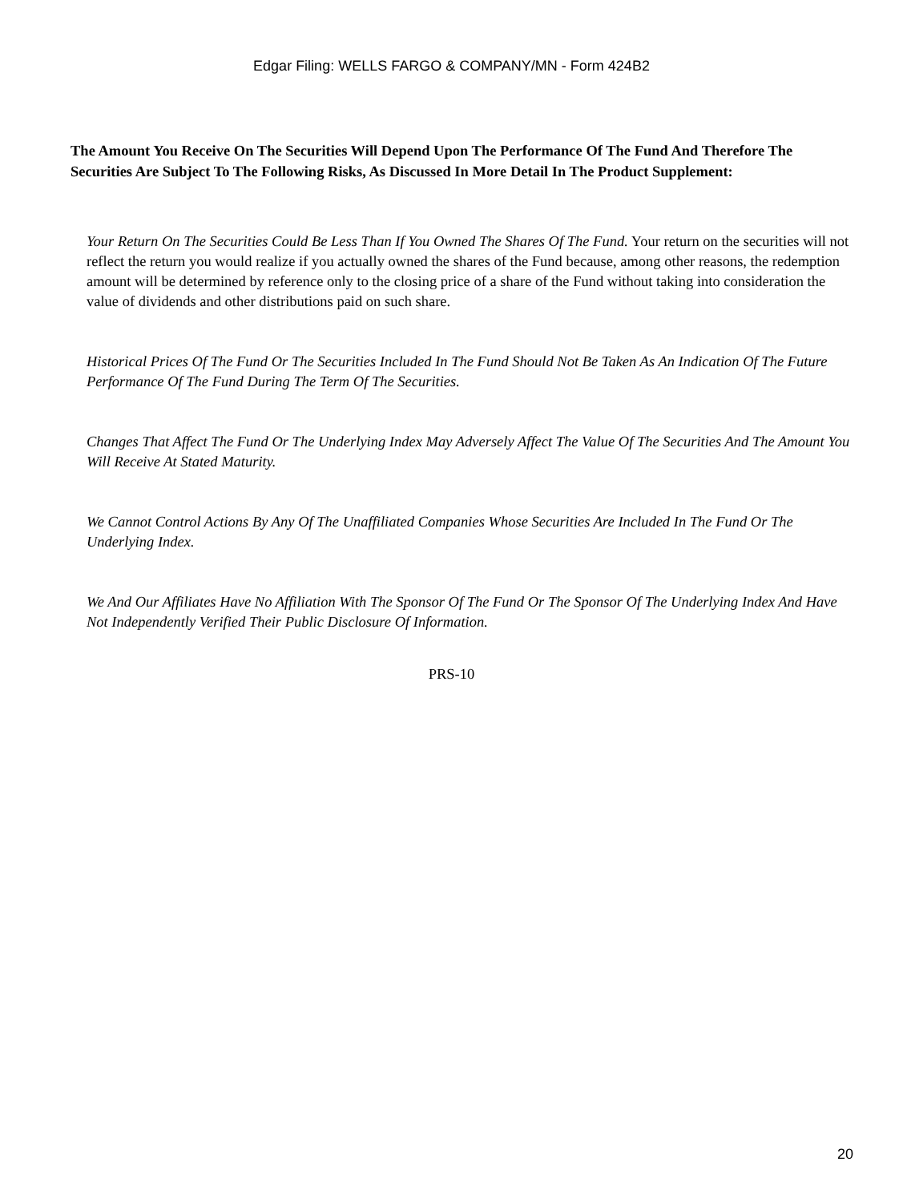Edgar Filing: WELLS FARGO & COMPANY/MN - Form 424B2
The Amount You Receive On The Securities Will Depend Upon The Performance Of The Fund And Therefore The Securities Are Subject To The Following Risks, As Discussed In More Detail In The Product Supplement:
Your Return On The Securities Could Be Less Than If You Owned The Shares Of The Fund. Your return on the securities will not reflect the return you would realize if you actually owned the shares of the Fund because, among other reasons, the redemption amount will be determined by reference only to the closing price of a share of the Fund without taking into consideration the value of dividends and other distributions paid on such share.
Historical Prices Of The Fund Or The Securities Included In The Fund Should Not Be Taken As An Indication Of The Future Performance Of The Fund During The Term Of The Securities.
Changes That Affect The Fund Or The Underlying Index May Adversely Affect The Value Of The Securities And The Amount You Will Receive At Stated Maturity.
We Cannot Control Actions By Any Of The Unaffiliated Companies Whose Securities Are Included In The Fund Or The Underlying Index.
We And Our Affiliates Have No Affiliation With The Sponsor Of The Fund Or The Sponsor Of The Underlying Index And Have Not Independently Verified Their Public Disclosure Of Information.
PRS-10
20